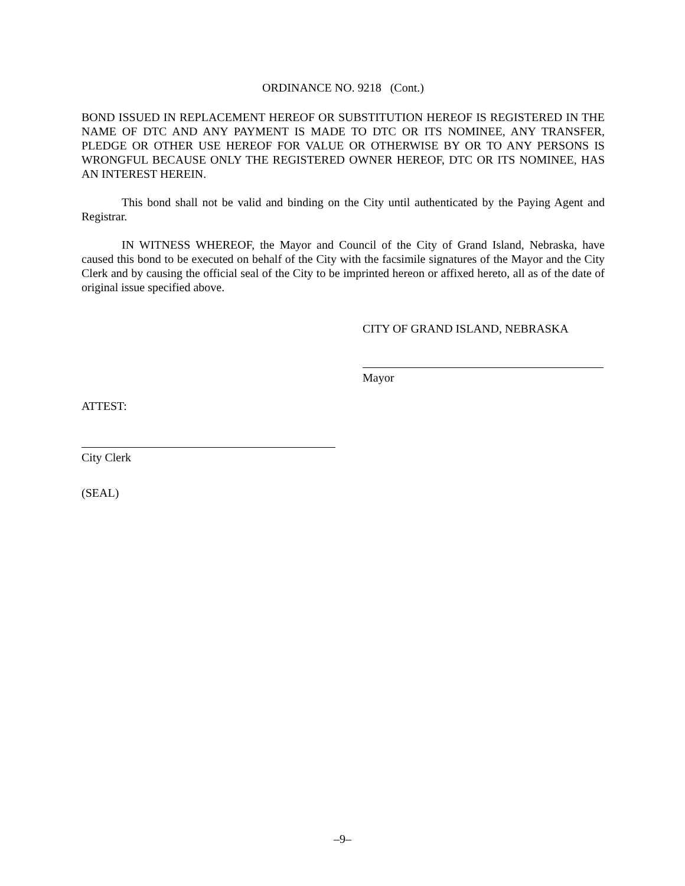ORDINANCE NO. 9218 (Cont.)
BOND ISSUED IN REPLACEMENT HEREOF OR SUBSTITUTION HEREOF IS REGISTERED IN THE NAME OF DTC AND ANY PAYMENT IS MADE TO DTC OR ITS NOMINEE, ANY TRANSFER, PLEDGE OR OTHER USE HEREOF FOR VALUE OR OTHERWISE BY OR TO ANY PERSONS IS WRONGFUL BECAUSE ONLY THE REGISTERED OWNER HEREOF, DTC OR ITS NOMINEE, HAS AN INTEREST HEREIN.
This bond shall not be valid and binding on the City until authenticated by the Paying Agent and Registrar.
IN WITNESS WHEREOF, the Mayor and Council of the City of Grand Island, Nebraska, have caused this bond to be executed on behalf of the City with the facsimile signatures of the Mayor and the City Clerk and by causing the official seal of the City to be imprinted hereon or affixed hereto, all as of the date of original issue specified above.
CITY OF GRAND ISLAND, NEBRASKA
Mayor
ATTEST:
City Clerk
(SEAL)
–9–